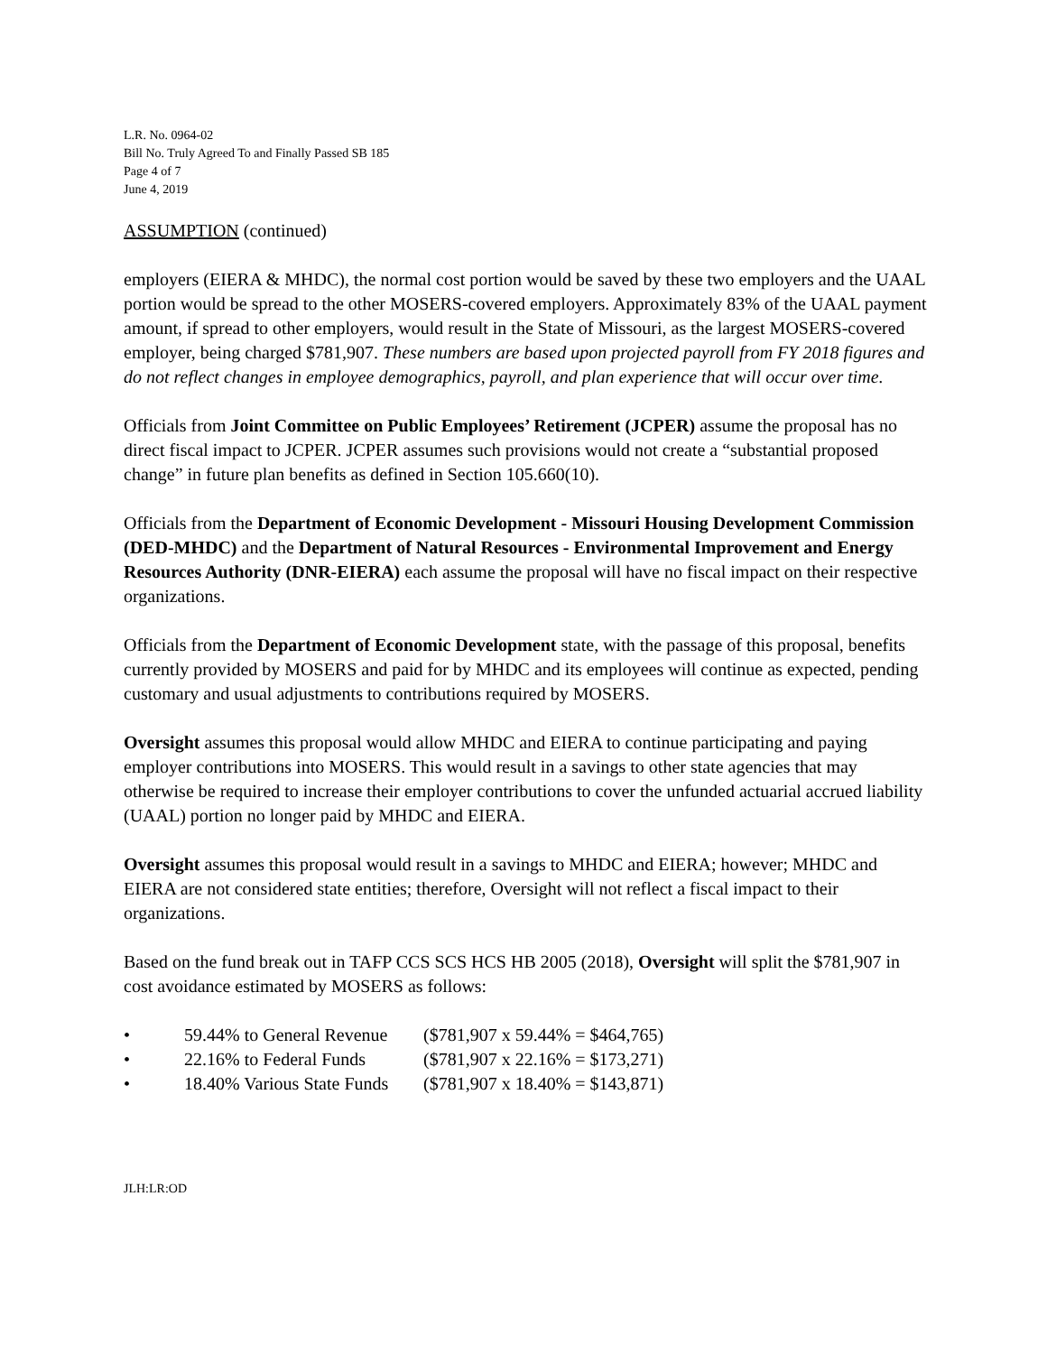L.R. No. 0964-02
Bill No. Truly Agreed To and Finally Passed SB 185
Page 4 of 7
June 4, 2019
ASSUMPTION (continued)
employers (EIERA & MHDC), the normal cost portion would be saved by these two employers and the UAAL portion would be spread to the other MOSERS-covered employers. Approximately 83% of the UAAL payment amount, if spread to other employers, would result in the State of Missouri, as the largest MOSERS-covered employer, being charged $781,907. These numbers are based upon projected payroll from FY 2018 figures and do not reflect changes in employee demographics, payroll, and plan experience that will occur over time.
Officials from Joint Committee on Public Employees’ Retirement (JCPER) assume the proposal has no direct fiscal impact to JCPER. JCPER assumes such provisions would not create a “substantial proposed change” in future plan benefits as defined in Section 105.660(10).
Officials from the Department of Economic Development - Missouri Housing Development Commission (DED-MHDC) and the Department of Natural Resources - Environmental Improvement and Energy Resources Authority (DNR-EIERA) each assume the proposal will have no fiscal impact on their respective organizations.
Officials from the Department of Economic Development state, with the passage of this proposal, benefits currently provided by MOSERS and paid for by MHDC and its employees will continue as expected, pending customary and usual adjustments to contributions required by MOSERS.
Oversight assumes this proposal would allow MHDC and EIERA to continue participating and paying employer contributions into MOSERS. This would result in a savings to other state agencies that may otherwise be required to increase their employer contributions to cover the unfunded actuarial accrued liability (UAAL) portion no longer paid by MHDC and EIERA.
Oversight assumes this proposal would result in a savings to MHDC and EIERA; however; MHDC and EIERA are not considered state entities; therefore, Oversight will not reflect a fiscal impact to their organizations.
Based on the fund break out in TAFP CCS SCS HCS HB 2005 (2018), Oversight will split the $781,907 in cost avoidance estimated by MOSERS as follows:
• 59.44% to General Revenue ($781,907 x 59.44% = $464,765)
• 22.16% to Federal Funds ($781,907 x 22.16% = $173,271)
• 18.40% Various State Funds ($781,907 x 18.40% = $143,871)
JLH:LR:OD